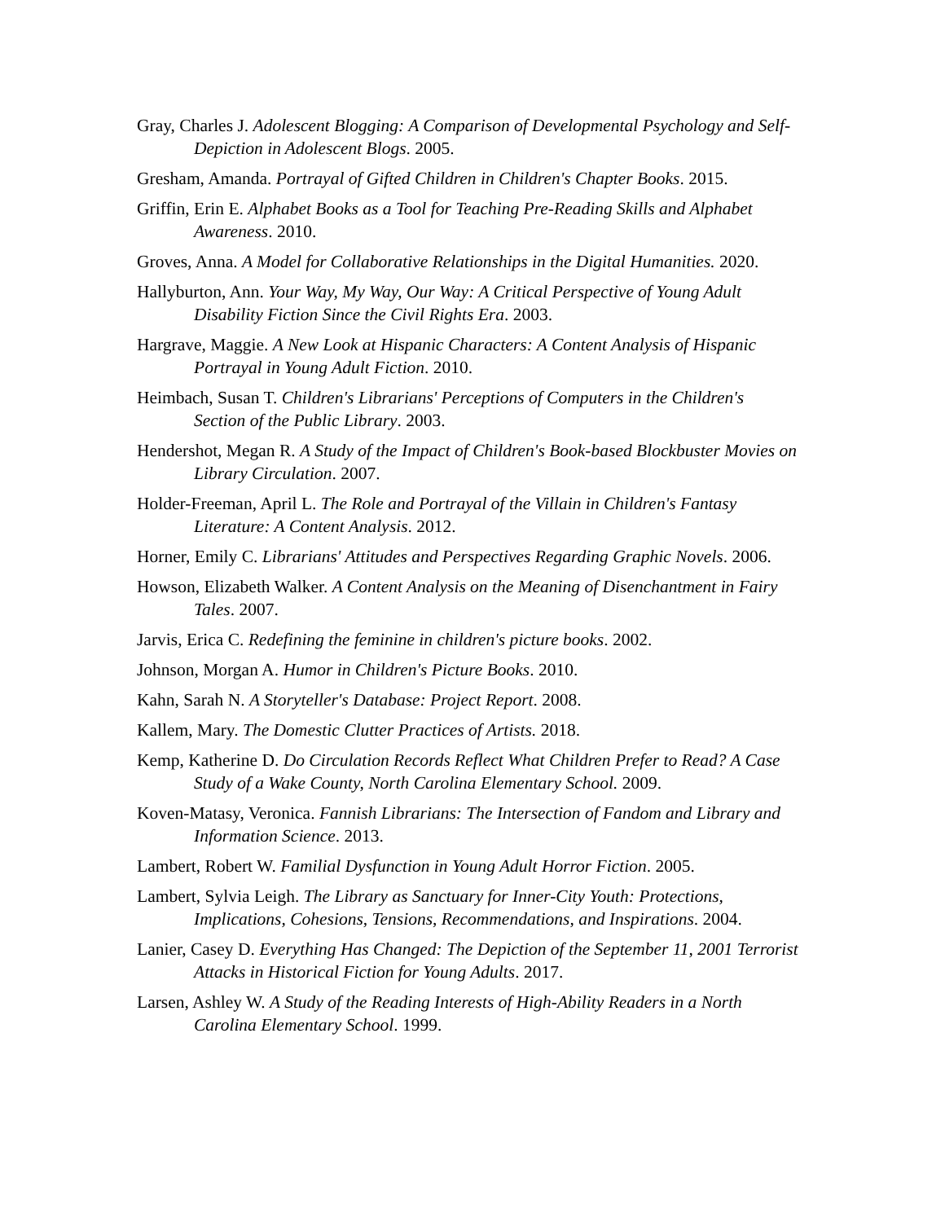Gray, Charles J. Adolescent Blogging: A Comparison of Developmental Psychology and Self-Depiction in Adolescent Blogs. 2005.
Gresham, Amanda. Portrayal of Gifted Children in Children's Chapter Books. 2015.
Griffin, Erin E. Alphabet Books as a Tool for Teaching Pre-Reading Skills and Alphabet Awareness. 2010.
Groves, Anna. A Model for Collaborative Relationships in the Digital Humanities. 2020.
Hallyburton, Ann. Your Way, My Way, Our Way: A Critical Perspective of Young Adult Disability Fiction Since the Civil Rights Era. 2003.
Hargrave, Maggie. A New Look at Hispanic Characters: A Content Analysis of Hispanic Portrayal in Young Adult Fiction. 2010.
Heimbach, Susan T. Children's Librarians' Perceptions of Computers in the Children's Section of the Public Library. 2003.
Hendershot, Megan R. A Study of the Impact of Children's Book-based Blockbuster Movies on Library Circulation. 2007.
Holder-Freeman, April L. The Role and Portrayal of the Villain in Children's Fantasy Literature: A Content Analysis. 2012.
Horner, Emily C. Librarians' Attitudes and Perspectives Regarding Graphic Novels. 2006.
Howson, Elizabeth Walker. A Content Analysis on the Meaning of Disenchantment in Fairy Tales. 2007.
Jarvis, Erica C. Redefining the feminine in children's picture books. 2002.
Johnson, Morgan A. Humor in Children's Picture Books. 2010.
Kahn, Sarah N. A Storyteller's Database: Project Report. 2008.
Kallem, Mary. The Domestic Clutter Practices of Artists. 2018.
Kemp, Katherine D. Do Circulation Records Reflect What Children Prefer to Read? A Case Study of a Wake County, North Carolina Elementary School. 2009.
Koven-Matasy, Veronica. Fannish Librarians: The Intersection of Fandom and Library and Information Science. 2013.
Lambert, Robert W. Familial Dysfunction in Young Adult Horror Fiction. 2005.
Lambert, Sylvia Leigh. The Library as Sanctuary for Inner-City Youth: Protections, Implications, Cohesions, Tensions, Recommendations, and Inspirations. 2004.
Lanier, Casey D. Everything Has Changed: The Depiction of the September 11, 2001 Terrorist Attacks in Historical Fiction for Young Adults. 2017.
Larsen, Ashley W. A Study of the Reading Interests of High-Ability Readers in a North Carolina Elementary School. 1999.